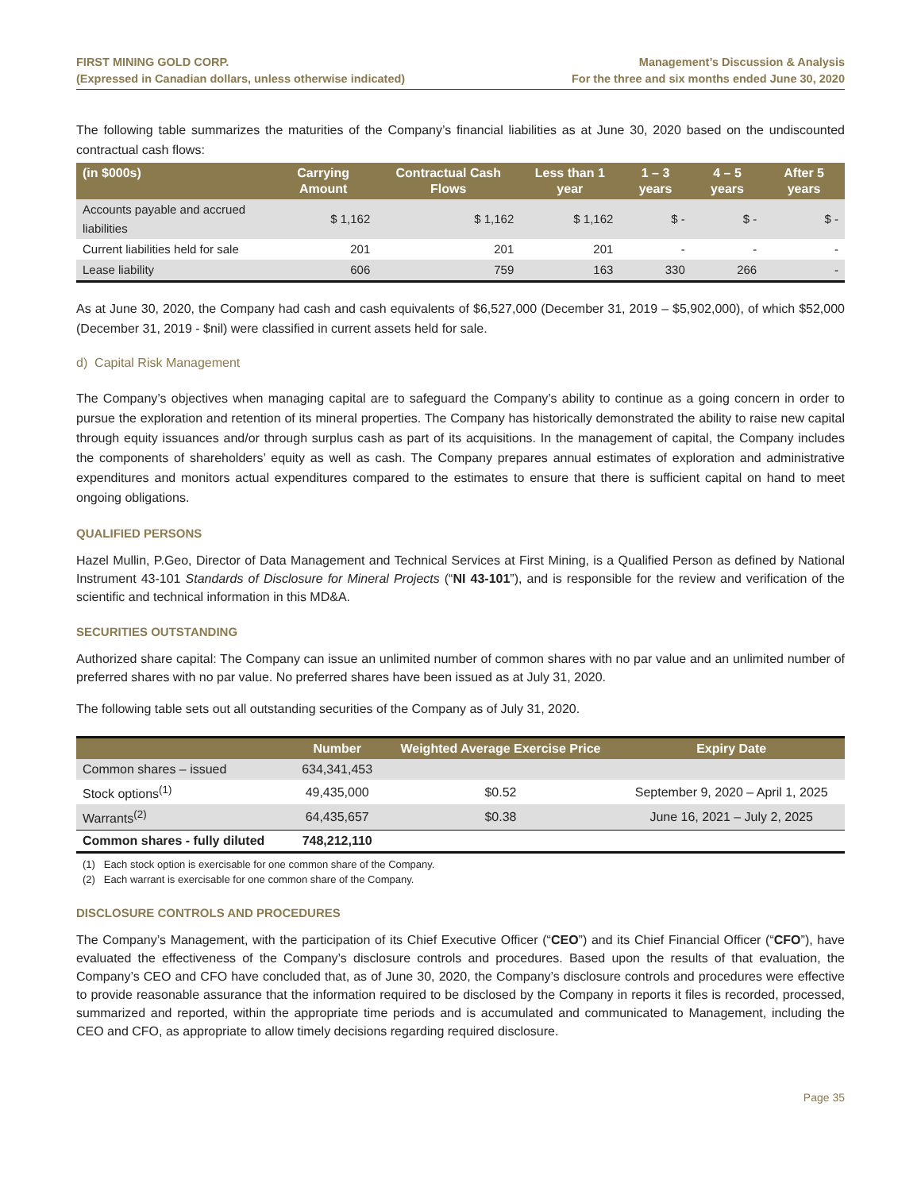FIRST MINING GOLD CORP.
(Expressed in Canadian dollars, unless otherwise indicated)
Management’s Discussion & Analysis
For the three and six months ended June 30, 2020
The following table summarizes the maturities of the Company’s financial liabilities as at June 30, 2020 based on the undiscounted contractual cash flows:
| (in $000s) | Carrying Amount | Contractual Cash Flows | Less than 1 year | 1 – 3 years | 4 – 5 years | After 5 years |
| --- | --- | --- | --- | --- | --- | --- |
| Accounts payable and accrued liabilities | $ 1,162 | $ 1,162 | $ 1,162 | $ - | $ - | $ - |
| Current liabilities held for sale | 201 | 201 | 201 | - | - | - |
| Lease liability | 606 | 759 | 163 | 330 | 266 | - |
As at June 30, 2020, the Company had cash and cash equivalents of $6,527,000 (December 31, 2019 – $5,902,000), of which $52,000 (December 31, 2019 - $nil) were classified in current assets held for sale.
d) Capital Risk Management
The Company’s objectives when managing capital are to safeguard the Company’s ability to continue as a going concern in order to pursue the exploration and retention of its mineral properties. The Company has historically demonstrated the ability to raise new capital through equity issuances and/or through surplus cash as part of its acquisitions. In the management of capital, the Company includes the components of shareholders’ equity as well as cash. The Company prepares annual estimates of exploration and administrative expenditures and monitors actual expenditures compared to the estimates to ensure that there is sufficient capital on hand to meet ongoing obligations.
QUALIFIED PERSONS
Hazel Mullin, P.Geo, Director of Data Management and Technical Services at First Mining, is a Qualified Person as defined by National Instrument 43-101 Standards of Disclosure for Mineral Projects (“NI 43-101”), and is responsible for the review and verification of the scientific and technical information in this MD&A.
SECURITIES OUTSTANDING
Authorized share capital: The Company can issue an unlimited number of common shares with no par value and an unlimited number of preferred shares with no par value. No preferred shares have been issued as at July 31, 2020.
The following table sets out all outstanding securities of the Company as of July 31, 2020.
| | Number | Weighted Average Exercise Price | Expiry Date |
| --- | --- | --- | --- |
| Common shares – issued | 634,341,453 | | |
| Stock options<sup>(1)</sup> | 49,435,000 | $0.52 | September 9, 2020 – April 1, 2025 |
| Warrants<sup>(2)</sup> | 64,435,657 | $0.38 | June 16, 2021 – July 2, 2025 |
| Common shares - fully diluted | 748,212,110 | | |
(1) Each stock option is exercisable for one common share of the Company.
(2) Each warrant is exercisable for one common share of the Company.
DISCLOSURE CONTROLS AND PROCEDURES
The Company’s Management, with the participation of its Chief Executive Officer (“CEO”) and its Chief Financial Officer (“CFO”), have evaluated the effectiveness of the Company’s disclosure controls and procedures. Based upon the results of that evaluation, the Company’s CEO and CFO have concluded that, as of June 30, 2020, the Company’s disclosure controls and procedures were effective to provide reasonable assurance that the information required to be disclosed by the Company in reports it files is recorded, processed, summarized and reported, within the appropriate time periods and is accumulated and communicated to Management, including the CEO and CFO, as appropriate to allow timely decisions regarding required disclosure.
Page 35